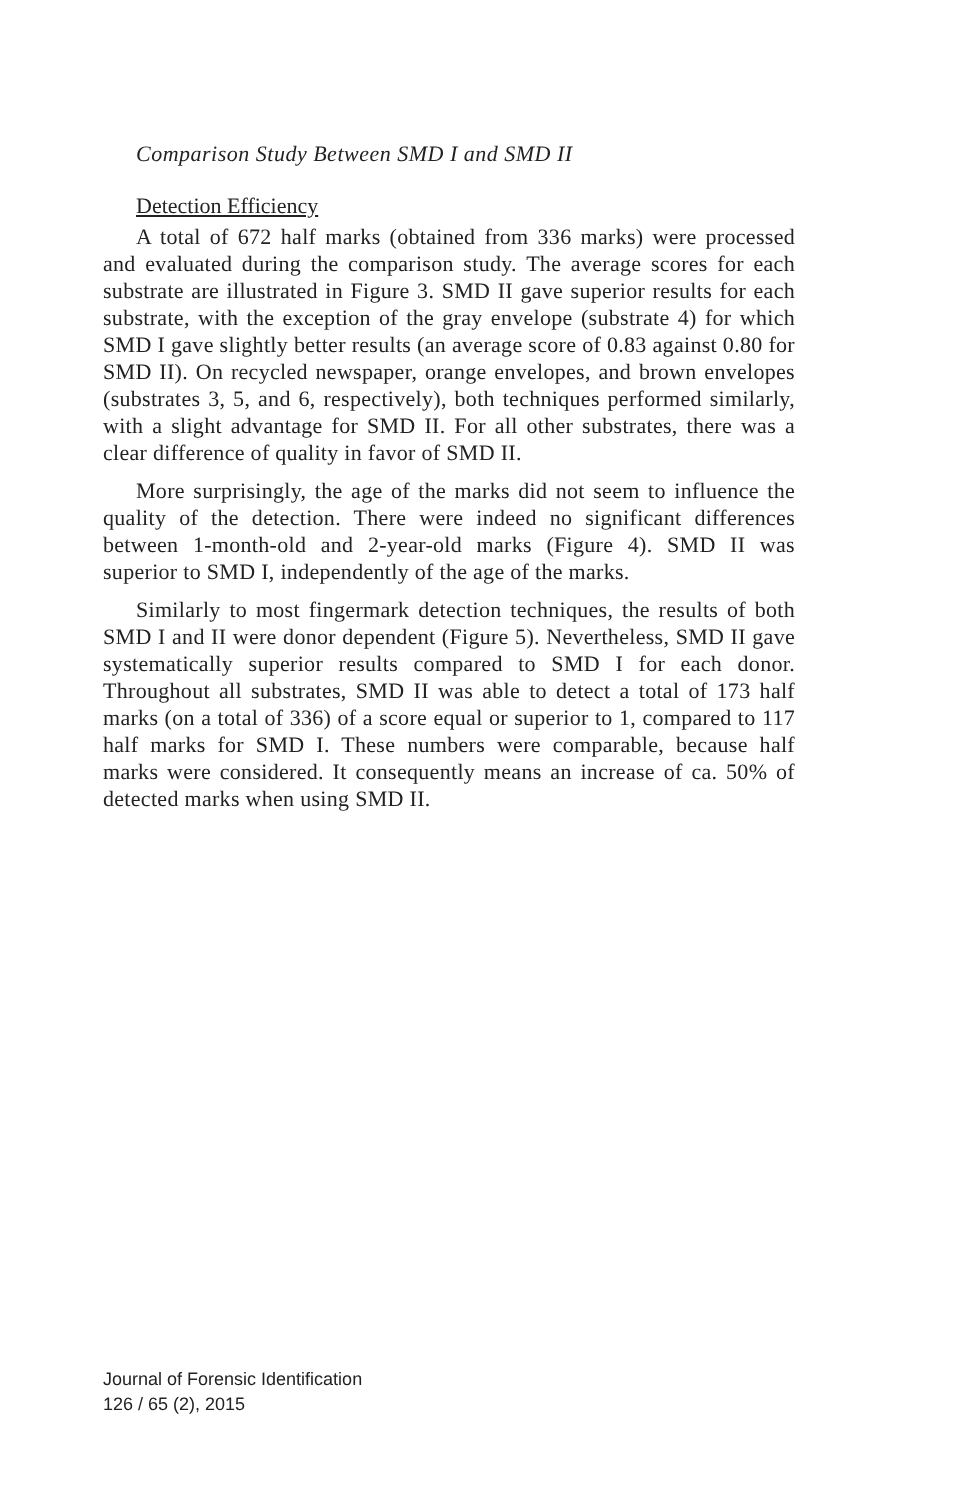Comparison Study Between SMD I and SMD II
Detection Efficiency
A total of 672 half marks (obtained from 336 marks) were processed and evaluated during the comparison study. The average scores for each substrate are illustrated in Figure 3. SMD II gave superior results for each substrate, with the exception of the gray envelope (substrate 4) for which SMD I gave slightly better results (an average score of 0.83 against 0.80 for SMD II). On recycled newspaper, orange envelopes, and brown envelopes (substrates 3, 5, and 6, respectively), both techniques performed similarly, with a slight advantage for SMD II. For all other substrates, there was a clear difference of quality in favor of SMD II.
More surprisingly, the age of the marks did not seem to influence the quality of the detection. There were indeed no significant differences between 1-month-old and 2-year-old marks (Figure 4). SMD II was superior to SMD I, independently of the age of the marks.
Similarly to most fingermark detection techniques, the results of both SMD I and II were donor dependent (Figure 5). Nevertheless, SMD II gave systematically superior results compared to SMD I for each donor. Throughout all substrates, SMD II was able to detect a total of 173 half marks (on a total of 336) of a score equal or superior to 1, compared to 117 half marks for SMD I. These numbers were comparable, because half marks were considered. It consequently means an increase of ca. 50% of detected marks when using SMD II.
Journal of Forensic Identification
126 / 65 (2), 2015